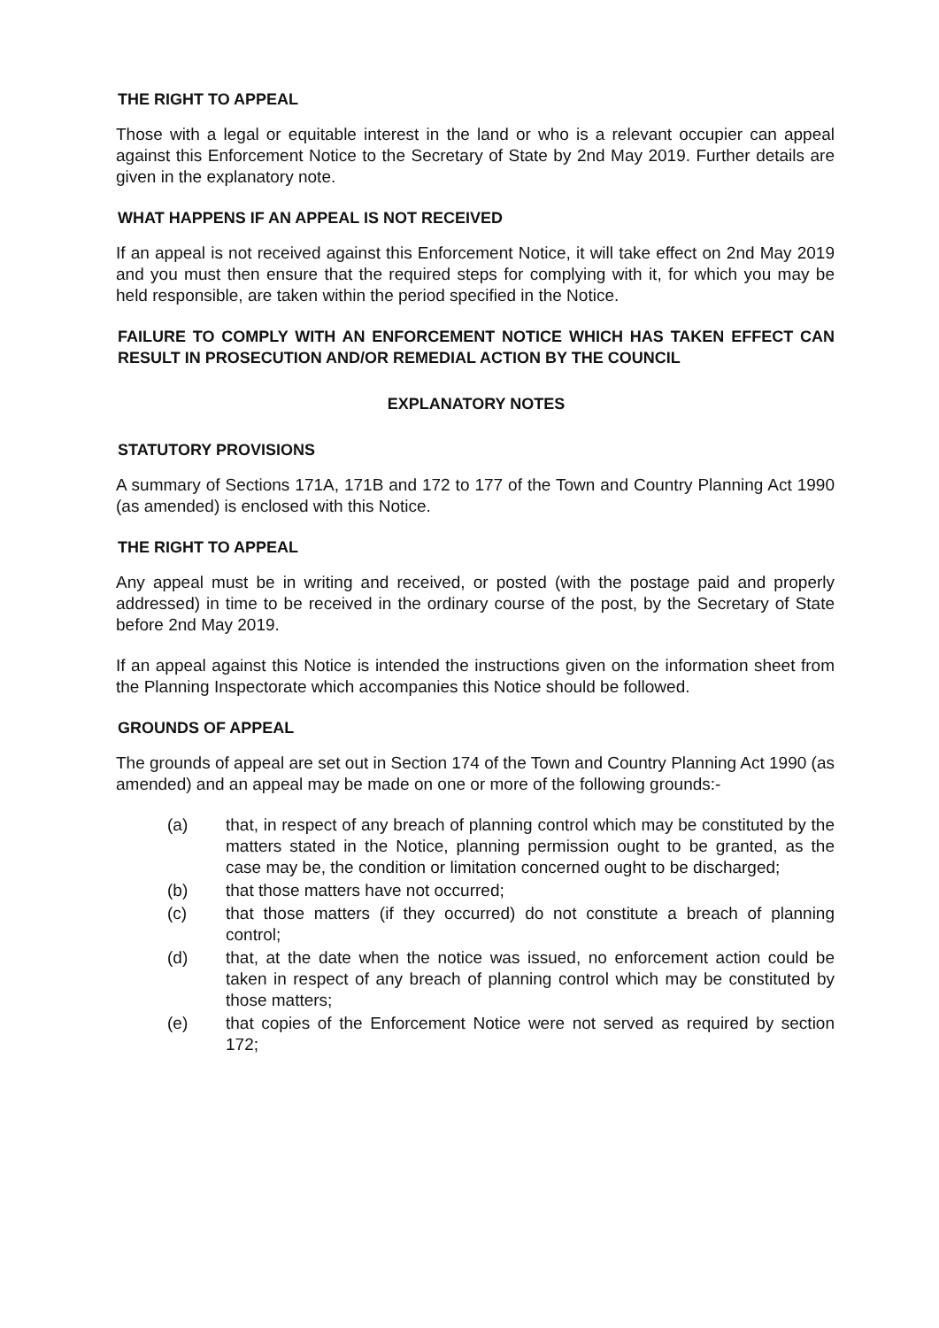THE RIGHT TO APPEAL
Those with a legal or equitable interest in the land or who is a relevant occupier can appeal against this Enforcement Notice to the Secretary of State by 2nd May 2019. Further details are given in the explanatory note.
WHAT HAPPENS IF AN APPEAL IS NOT RECEIVED
If an appeal is not received against this Enforcement Notice, it will take effect on 2nd May 2019 and you must then ensure that the required steps for complying with it, for which you may be held responsible, are taken within the period specified in the Notice.
FAILURE TO COMPLY WITH AN ENFORCEMENT NOTICE WHICH HAS TAKEN EFFECT CAN RESULT IN PROSECUTION AND/OR REMEDIAL ACTION BY THE COUNCIL
EXPLANATORY NOTES
STATUTORY PROVISIONS
A summary of Sections 171A, 171B and 172 to 177 of the Town and Country Planning Act 1990 (as amended) is enclosed with this Notice.
THE RIGHT TO APPEAL
Any appeal must be in writing and received, or posted (with the postage paid and properly addressed) in time to be received in the ordinary course of the post, by the Secretary of State before 2nd May 2019.
If an appeal against this Notice is intended the instructions given on the information sheet from the Planning Inspectorate which accompanies this Notice should be followed.
GROUNDS OF APPEAL
The grounds of appeal are set out in Section 174 of the Town and Country Planning Act 1990 (as amended) and an appeal may be made on one or more of the following grounds:-
(a) that, in respect of any breach of planning control which may be constituted by the matters stated in the Notice, planning permission ought to be granted, as the case may be, the condition or limitation concerned ought to be discharged;
(b) that those matters have not occurred;
(c) that those matters (if they occurred) do not constitute a breach of planning control;
(d) that, at the date when the notice was issued, no enforcement action could be taken in respect of any breach of planning control which may be constituted by those matters;
(e) that copies of the Enforcement Notice were not served as required by section 172;